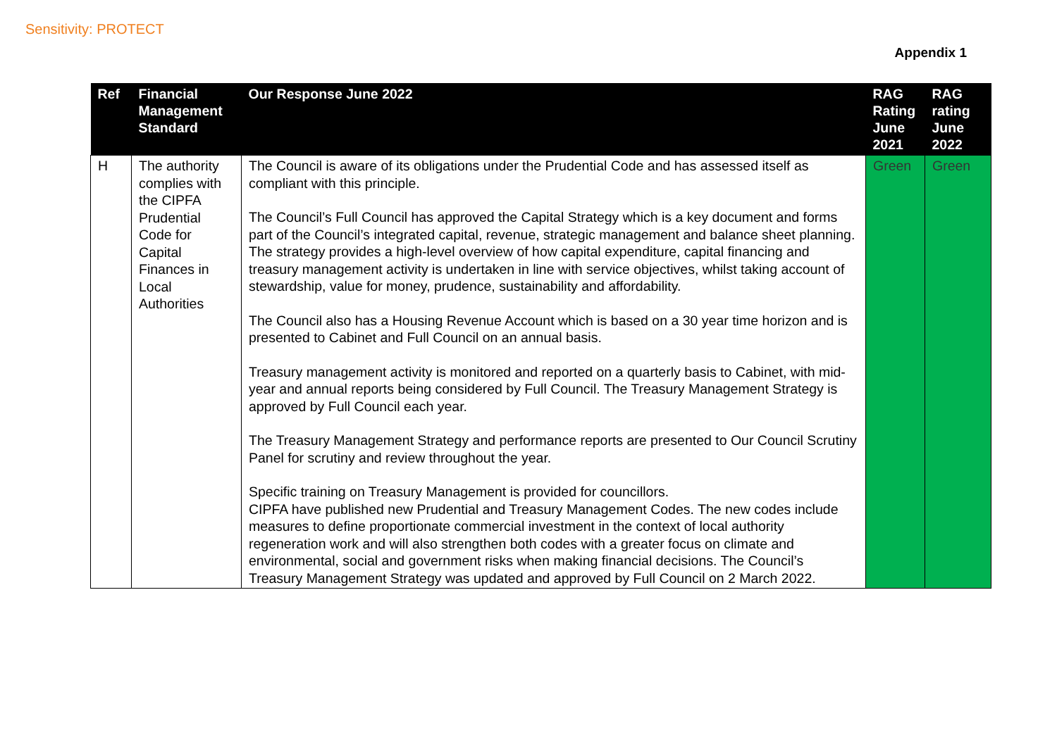Sensitivity: PROTECT
Appendix 1
| Ref | Financial Management Standard | Our Response June 2022 | RAG Rating June 2021 | RAG rating June 2022 |
| --- | --- | --- | --- | --- |
| H | The authority complies with the CIPFA Prudential Code for Capital Finances in Local Authorities | The Council is aware of its obligations under the Prudential Code and has assessed itself as compliant with this principle. The Council’s Full Council has approved the Capital Strategy which is a key document and forms part of the Council’s integrated capital, revenue, strategic management and balance sheet planning. The strategy provides a high-level overview of how capital expenditure, capital financing and treasury management activity is undertaken in line with service objectives, whilst taking account of stewardship, value for money, prudence, sustainability and affordability. The Council also has a Housing Revenue Account which is based on a 30 year time horizon and is presented to Cabinet and Full Council on an annual basis. Treasury management activity is monitored and reported on a quarterly basis to Cabinet, with mid-year and annual reports being considered by Full Council. The Treasury Management Strategy is approved by Full Council each year. The Treasury Management Strategy and performance reports are presented to Our Council Scrutiny Panel for scrutiny and review throughout the year. Specific training on Treasury Management is provided for councillors. CIPFA have published new Prudential and Treasury Management Codes. The new codes include measures to define proportionate commercial investment in the context of local authority regeneration work and will also strengthen both codes with a greater focus on climate and environmental, social and government risks when making financial decisions. The Council’s Treasury Management Strategy was updated and approved by Full Council on 2 March 2022. | Green | Green |